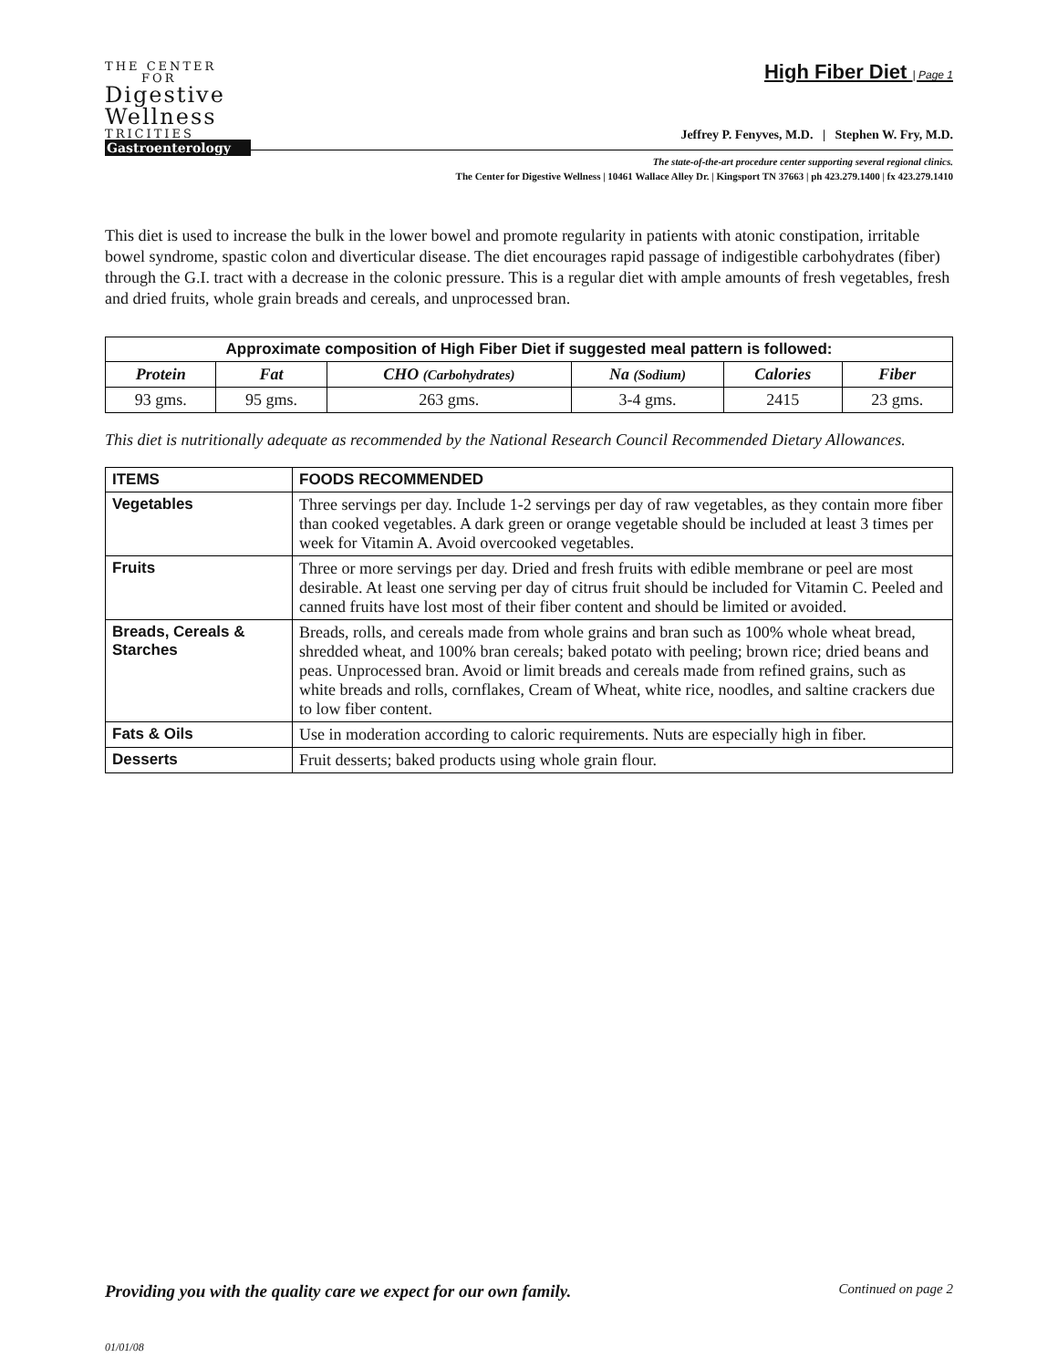THE CENTER
FOR
Digestive
Wellness
TRICITIES
Gastroenterology
High Fiber Diet | Page 1
Jeffrey P. Fenyves, M.D. | Stephen W. Fry, M.D.
The state-of-the-art procedure center supporting several regional clinics.
The Center for Digestive Wellness | 10461 Wallace Alley Dr. | Kingsport TN 37663 | ph 423.279.1400 | fx 423.279.1410
This diet is used to increase the bulk in the lower bowel and promote regularity in patients with atonic constipation, irritable bowel syndrome, spastic colon and diverticular disease. The diet encourages rapid passage of indigestible carbohydrates (fiber) through the G.I. tract with a decrease in the colonic pressure. This is a regular diet with ample amounts of fresh vegetables, fresh and dried fruits, whole grain breads and cereals, and unprocessed bran.
| Approximate composition of High Fiber Diet if suggested meal pattern is followed: | | | | | |
| --- | --- | --- | --- | --- | --- |
| Protein | Fat | CHO (Carbohydrates) | Na (Sodium) | Calories | Fiber |
| 93 gms. | 95 gms. | 263 gms. | 3-4 gms. | 2415 | 23 gms. |
This diet is nutritionally adequate as recommended by the National Research Council Recommended Dietary Allowances.
| ITEMS | FOODS RECOMMENDED |
| --- | --- |
| Vegetables | Three servings per day. Include 1-2 servings per day of raw vegetables, as they contain more fiber than cooked vegetables. A dark green or orange vegetable should be included at least 3 times per week for Vitamin A. Avoid overcooked vegetables. |
| Fruits | Three or more servings per day. Dried and fresh fruits with edible membrane or peel are most desirable. At least one serving per day of citrus fruit should be included for Vitamin C. Peeled and canned fruits have lost most of their fiber content and should be limited or avoided. |
| Breads, Cereals & Starches | Breads, rolls, and cereals made from whole grains and bran such as 100% whole wheat bread, shredded wheat, and 100% bran cereals; baked potato with peeling; brown rice; dried beans and peas. Unprocessed bran. Avoid or limit breads and cereals made from refined grains, such as white breads and rolls, cornflakes, Cream of Wheat, white rice, noodles, and saltine crackers due to low fiber content. |
| Fats & Oils | Use in moderation according to caloric requirements. Nuts are especially high in fiber. |
| Desserts | Fruit desserts; baked products using whole grain flour. |
Providing you with the quality care we expect for our own family. Continued on page 2
01/01/08